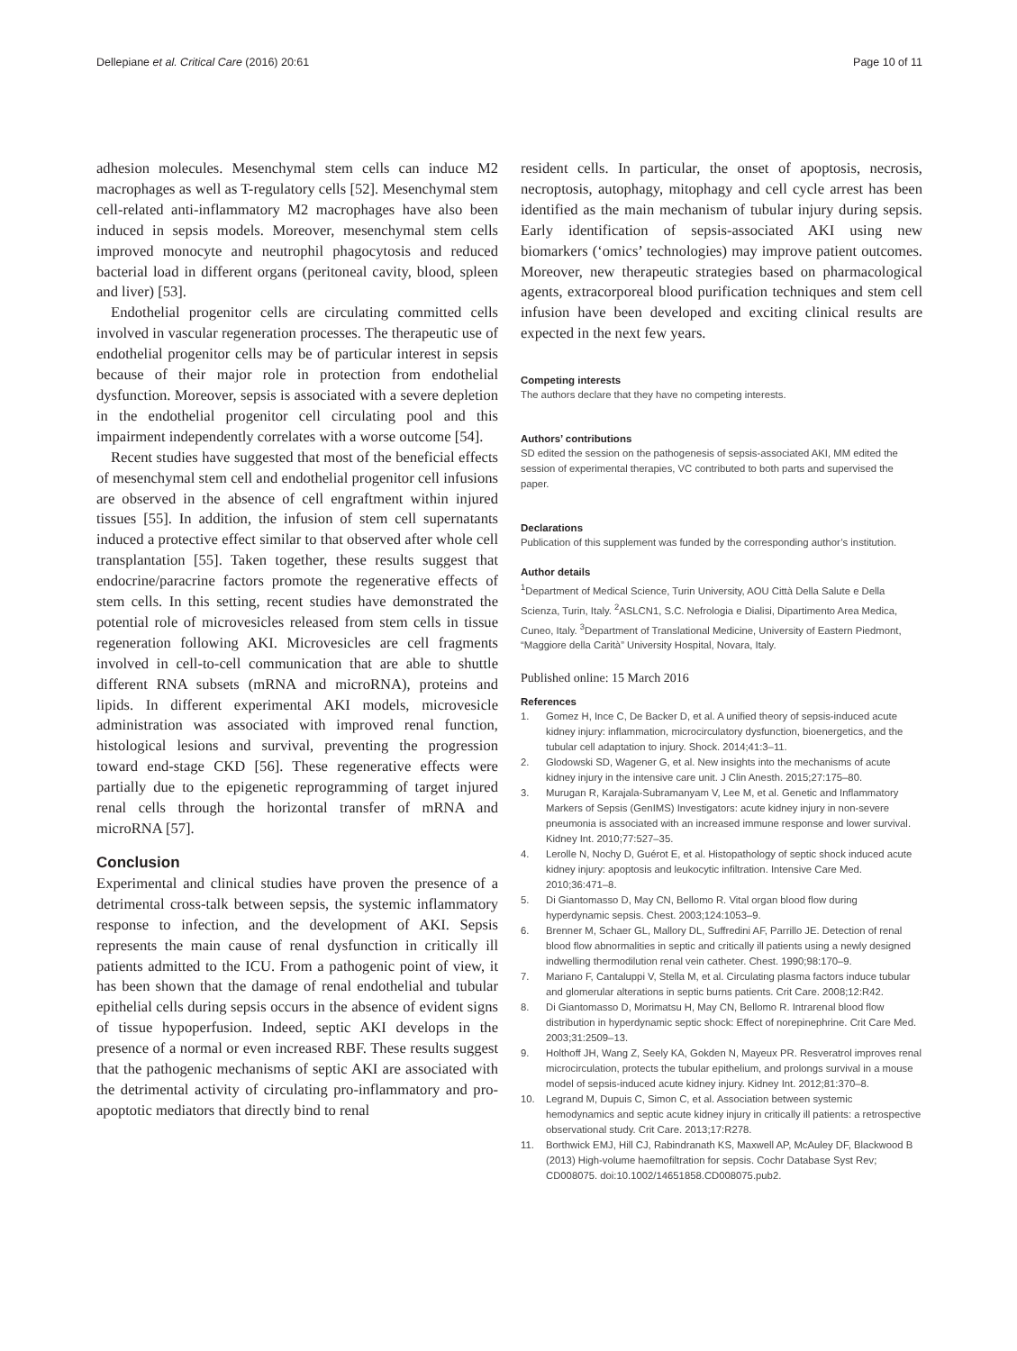Dellepiane et al. Critical Care (2016) 20:61 Page 10 of 11
adhesion molecules. Mesenchymal stem cells can induce M2 macrophages as well as T-regulatory cells [52]. Mesenchymal stem cell-related anti-inflammatory M2 macrophages have also been induced in sepsis models. Moreover, mesenchymal stem cells improved monocyte and neutrophil phagocytosis and reduced bacterial load in different organs (peritoneal cavity, blood, spleen and liver) [53].
Endothelial progenitor cells are circulating committed cells involved in vascular regeneration processes. The therapeutic use of endothelial progenitor cells may be of particular interest in sepsis because of their major role in protection from endothelial dysfunction. Moreover, sepsis is associated with a severe depletion in the endothelial progenitor cell circulating pool and this impairment independently correlates with a worse outcome [54].
Recent studies have suggested that most of the beneficial effects of mesenchymal stem cell and endothelial progenitor cell infusions are observed in the absence of cell engraftment within injured tissues [55]. In addition, the infusion of stem cell supernatants induced a protective effect similar to that observed after whole cell transplantation [55]. Taken together, these results suggest that endocrine/paracrine factors promote the regenerative effects of stem cells. In this setting, recent studies have demonstrated the potential role of microvesicles released from stem cells in tissue regeneration following AKI. Microvesicles are cell fragments involved in cell-to-cell communication that are able to shuttle different RNA subsets (mRNA and microRNA), proteins and lipids. In different experimental AKI models, microvesicle administration was associated with improved renal function, histological lesions and survival, preventing the progression toward end-stage CKD [56]. These regenerative effects were partially due to the epigenetic reprogramming of target injured renal cells through the horizontal transfer of mRNA and microRNA [57].
Conclusion
Experimental and clinical studies have proven the presence of a detrimental cross-talk between sepsis, the systemic inflammatory response to infection, and the development of AKI. Sepsis represents the main cause of renal dysfunction in critically ill patients admitted to the ICU. From a pathogenic point of view, it has been shown that the damage of renal endothelial and tubular epithelial cells during sepsis occurs in the absence of evident signs of tissue hypoperfusion. Indeed, septic AKI develops in the presence of a normal or even increased RBF. These results suggest that the pathogenic mechanisms of septic AKI are associated with the detrimental activity of circulating pro-inflammatory and pro-apoptotic mediators that directly bind to renal
resident cells. In particular, the onset of apoptosis, necrosis, necroptosis, autophagy, mitophagy and cell cycle arrest has been identified as the main mechanism of tubular injury during sepsis. Early identification of sepsis-associated AKI using new biomarkers (‘omics’ technologies) may improve patient outcomes. Moreover, new therapeutic strategies based on pharmacological agents, extracorporeal blood purification techniques and stem cell infusion have been developed and exciting clinical results are expected in the next few years.
Competing interests
The authors declare that they have no competing interests.
Authors’ contributions
SD edited the session on the pathogenesis of sepsis-associated AKI, MM edited the session of experimental therapies, VC contributed to both parts and supervised the paper.
Declarations
Publication of this supplement was funded by the corresponding author’s institution.
Author details
<sup>1</sup> Department of Medical Science, Turin University, AOU Città Della Salute e Della Scienza, Turin, Italy. <sup>2</sup>ASLCN1, S.C. Nefrologia e Dialisi, Dipartimento Area Medica, Cuneo, Italy. <sup>3</sup>Department of Translational Medicine, University of Eastern Piedmont, “Maggiore della Carità” University Hospital, Novara, Italy.
Published online: 15 March 2016
References
1. Gomez H, Ince C, De Backer D, et al. A unified theory of sepsis-induced acute kidney injury: inflammation, microcirculatory dysfunction, bioenergetics, and the tubular cell adaptation to injury. Shock. 2014;41:3–11.
2. Glodowski SD, Wagener G, et al. New insights into the mechanisms of acute kidney injury in the intensive care unit. J Clin Anesth. 2015;27:175–80.
3. Murugan R, Karajala-Subramanyam V, Lee M, et al. Genetic and Inflammatory Markers of Sepsis (GenIMS) Investigators: acute kidney injury in non-severe pneumonia is associated with an increased immune response and lower survival. Kidney Int. 2010;77:527–35.
4. Lerolle N, Nochy D, Guérot E, et al. Histopathology of septic shock induced acute kidney injury: apoptosis and leukocytic infiltration. Intensive Care Med. 2010;36:471–8.
5. Di Giantomasso D, May CN, Bellomo R. Vital organ blood flow during hyperdynamic sepsis. Chest. 2003;124:1053–9.
6. Brenner M, Schaer GL, Mallory DL, Suffredini AF, Parrillo JE. Detection of renal blood flow abnormalities in septic and critically ill patients using a newly designed indwelling thermodilution renal vein catheter. Chest. 1990;98:170–9.
7. Mariano F, Cantaluppi V, Stella M, et al. Circulating plasma factors induce tubular and glomerular alterations in septic burns patients. Crit Care. 2008;12:R42.
8. Di Giantomasso D, Morimatsu H, May CN, Bellomo R. Intrarenal blood flow distribution in hyperdynamic septic shock: Effect of norepinephrine. Crit Care Med. 2003;31:2509–13.
9. Holthoff JH, Wang Z, Seely KA, Gokden N, Mayeux PR. Resveratrol improves renal microcirculation, protects the tubular epithelium, and prolongs survival in a mouse model of sepsis-induced acute kidney injury. Kidney Int. 2012;81:370–8.
10. Legrand M, Dupuis C, Simon C, et al. Association between systemic hemodynamics and septic acute kidney injury in critically ill patients: a retrospective observational study. Crit Care. 2013;17:R278.
11. Borthwick EMJ, Hill CJ, Rabindranath KS, Maxwell AP, McAuley DF, Blackwood B (2013) High-volume haemofiltration for sepsis. Cochr Database Syst Rev; CD008075. doi:10.1002/14651858.CD008075.pub2.